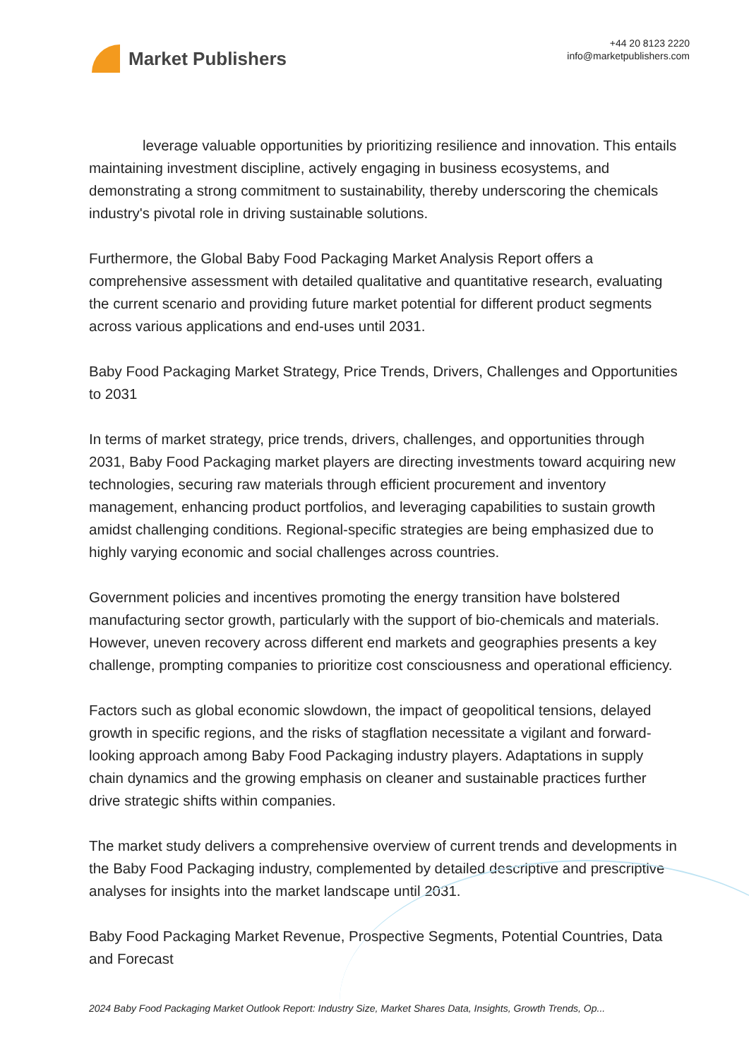Market Publishers
+44 20 8123 2220
info@marketpublishers.com
leverage valuable opportunities by prioritizing resilience and innovation. This entails maintaining investment discipline, actively engaging in business ecosystems, and demonstrating a strong commitment to sustainability, thereby underscoring the chemicals industry's pivotal role in driving sustainable solutions.
Furthermore, the Global Baby Food Packaging Market Analysis Report offers a comprehensive assessment with detailed qualitative and quantitative research, evaluating the current scenario and providing future market potential for different product segments across various applications and end-uses until 2031.
Baby Food Packaging Market Strategy, Price Trends, Drivers, Challenges and Opportunities to 2031
In terms of market strategy, price trends, drivers, challenges, and opportunities through 2031, Baby Food Packaging market players are directing investments toward acquiring new technologies, securing raw materials through efficient procurement and inventory management, enhancing product portfolios, and leveraging capabilities to sustain growth amidst challenging conditions. Regional-specific strategies are being emphasized due to highly varying economic and social challenges across countries.
Government policies and incentives promoting the energy transition have bolstered manufacturing sector growth, particularly with the support of bio-chemicals and materials. However, uneven recovery across different end markets and geographies presents a key challenge, prompting companies to prioritize cost consciousness and operational efficiency.
Factors such as global economic slowdown, the impact of geopolitical tensions, delayed growth in specific regions, and the risks of stagflation necessitate a vigilant and forward-looking approach among Baby Food Packaging industry players. Adaptations in supply chain dynamics and the growing emphasis on cleaner and sustainable practices further drive strategic shifts within companies.
The market study delivers a comprehensive overview of current trends and developments in the Baby Food Packaging industry, complemented by detailed descriptive and prescriptive analyses for insights into the market landscape until 2031.
Baby Food Packaging Market Revenue, Prospective Segments, Potential Countries, Data and Forecast
2024 Baby Food Packaging Market Outlook Report: Industry Size, Market Shares Data, Insights, Growth Trends, Op...